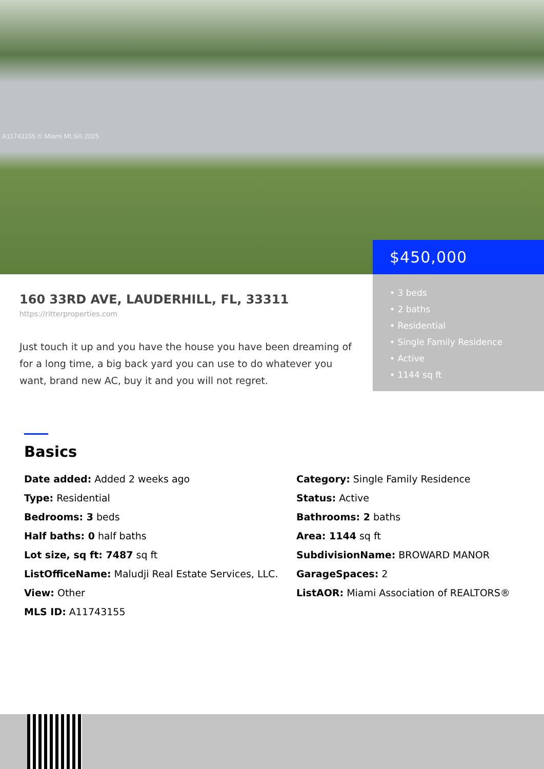A11743155 © Miami MLS® 2025
$450,000
• 3 beds
• 2 baths
• Residential
• Single Family Residence
• Active
• 1144 sq ft
160 33RD AVE, LAUDERHILL, FL, 33311
https://ritterproperties.com
Just touch it up and you have the house you have been dreaming of for a long time, a big back yard you can use to do whatever you want, brand new AC, buy it and you will not regret.
Basics
Date added: Added 2 weeks ago
Category: Single Family Residence
Type: Residential
Status: Active
Bedrooms: 3 beds
Bathrooms: 2 baths
Half baths: 0 half baths
Area: 1144 sq ft
Lot size, sq ft: 7487 sq ft
SubdivisionName: BROWARD MANOR
ListOfficeName: Maludji Real Estate Services, LLC.
GarageSpaces: 2
View: Other
ListAOR: Miami Association of REALTORS®
MLS ID: A11743155